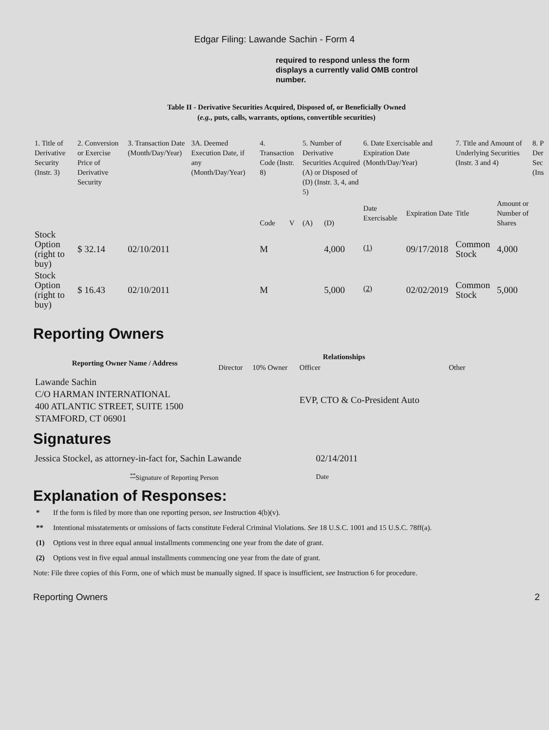Edgar Filing: Lawande Sachin - Form 4
required to respond unless the form displays a currently valid OMB control number.
Table II - Derivative Securities Acquired, Disposed of, or Beneficially Owned
(e.g., puts, calls, warrants, options, convertible securities)
| 1. Title of Derivative Security (Instr. 3) | 2. Conversion or Exercise Price of Derivative Security | 3. Transaction Date (Month/Day/Year) | 3A. Deemed Execution Date, if any (Month/Day/Year) | 4. Transaction Code (Instr. 8) | | 5. Number of Derivative Securities Acquired (A) or Disposed of (D) (Instr. 3, 4, and 5) | | 6. Date Exercisable and Expiration Date (Month/Day/Year) | | 7. Title and Amount of Underlying Securities (Instr. 3 and 4) | | 8. P Der Sec (Ins |
| | | | | Code | V | (A) | (D) | Date Exercisable | Expiration Date | Title | Amount or Number of Shares | |
| Stock Option (right to buy) | $ 32.14 | 02/10/2011 | | M | | | 4,000 | <sup>(1)</sup> | 09/17/2018 | Common Stock | 4,000 | |
| Stock Option (right to buy) | $ 16.43 | 02/10/2011 | | M | | | 5,000 | <sup>(2)</sup> | 02/02/2019 | Common Stock | 5,000 | |
Reporting Owners
| Reporting Owner Name / Address | Relationships | | | |
| --- | --- | --- | --- | --- |
| | Director | 10% Owner | Officer | Other |
| Lawande Sachin C/O HARMAN INTERNATIONAL 400 ATLANTIC STREET, SUITE 1500 STAMFORD, CT 06901 | | | EVP, CTO & Co-President Auto | |
Signatures
| Jessica Stockel, as attorney-in-fact for, Sachin Lawande | 02/14/2011 |
| <sup>**</sup> Signature of Reporting Person | Date |
Explanation of Responses:
* If the form is filed by more than one reporting person, see Instruction 4(b)(v).
** Intentional misstatements or omissions of facts constitute Federal Criminal Violations. See 18 U.S.C. 1001 and 15 U.S.C. 78ff(a).
(1) Options vest in three equal annual installments commencing one year from the date of grant.
(2) Options vest in five equal annual installments commencing one year from the date of grant.
Note: File three copies of this Form, one of which must be manually signed. If space is insufficient, see Instruction 6 for procedure.
Reporting Owners 2